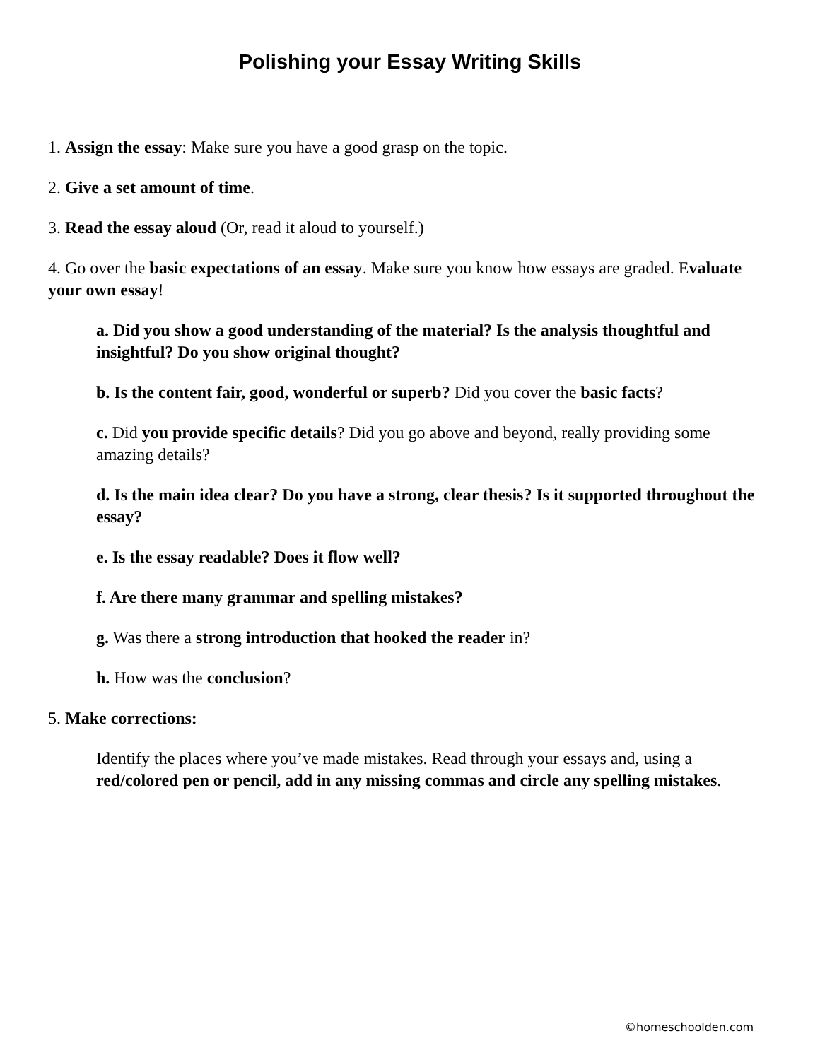Polishing your Essay Writing Skills
1. Assign the essay: Make sure you have a good grasp on the topic.
2. Give a set amount of time.
3. Read the essay aloud (Or, read it aloud to yourself.)
4. Go over the basic expectations of an essay. Make sure you know how essays are graded. Evaluate your own essay!
a. Did you show a good understanding of the material? Is the analysis thoughtful and insightful? Do you show original thought?
b. Is the content fair, good, wonderful or superb? Did you cover the basic facts?
c. Did you provide specific details? Did you go above and beyond, really providing some amazing details?
d. Is the main idea clear? Do you have a strong, clear thesis? Is it supported throughout the essay?
e. Is the essay readable? Does it flow well?
f. Are there many grammar and spelling mistakes?
g. Was there a strong introduction that hooked the reader in?
h. How was the conclusion?
5. Make corrections:
Identify the places where you’ve made mistakes. Read through your essays and, using a red/colored pen or pencil, add in any missing commas and circle any spelling mistakes.
©homeschoolden.com